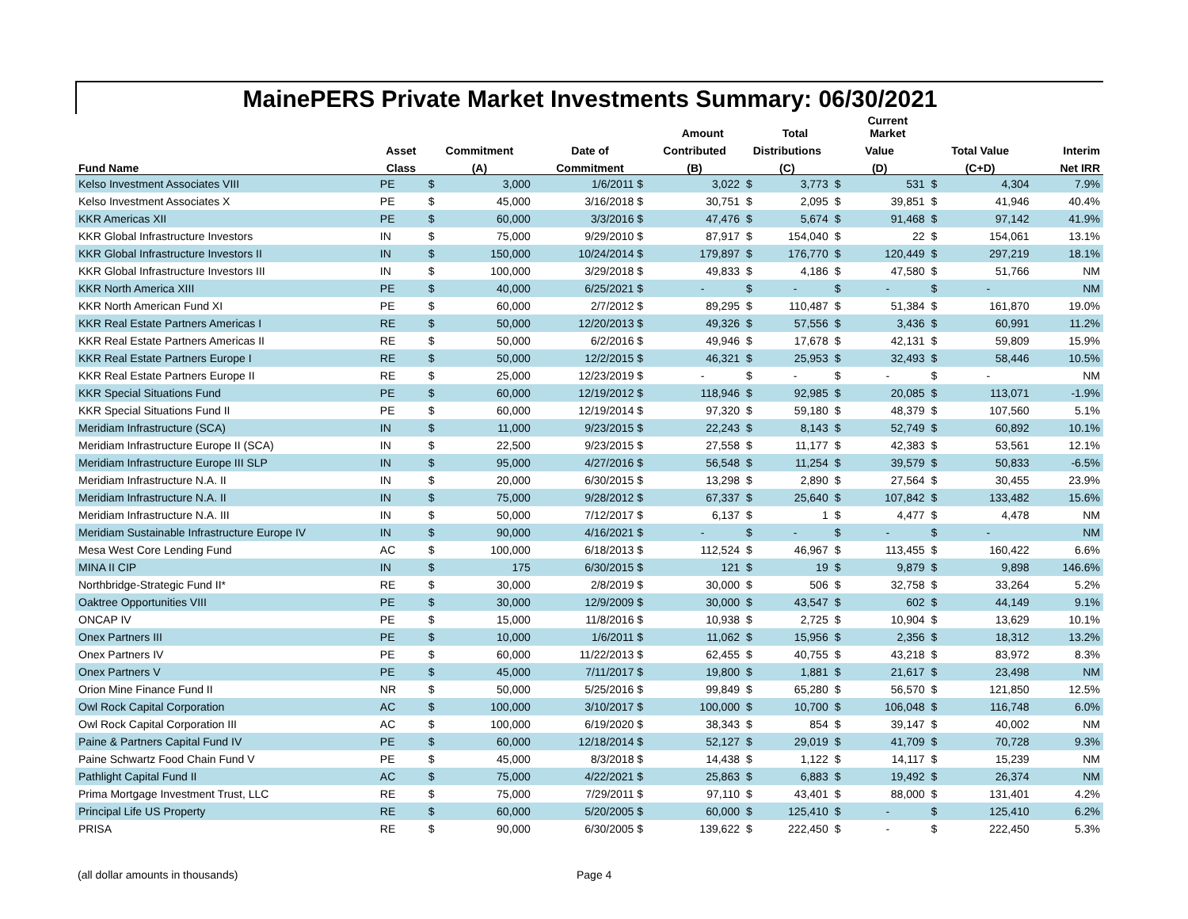MainePERS Private Market Investments Summary: 06/30/2021
| | | | | | | Amount | | Total | | Current Market | | | |
| --- | --- | --- | --- | --- | --- | --- | --- | --- | --- | --- | --- | --- | --- |
| | Asset | Commitment | | Date of | Contributed | | Distributions | | Value | | Total Value | | Interim |
| Fund Name | Class | (A) | | Commitment | (B) | | (C) | | (D) | | (C+D) | | Net IRR |
| Kelso Investment Associates VIII | PE | $ | 3,000 | 1/6/2011 $ | | 3,022 | $ | 3,773 | $ | 531 | $ | 4,304 | 7.9% |
| Kelso Investment Associates X | PE | $ | 45,000 | 3/16/2018 $ | | 30,751 | $ | 2,095 | $ | 39,851 | $ | 41,946 | 40.4% |
| KKR Americas XII | PE | $ | 60,000 | 3/3/2016 $ | | 47,476 | $ | 5,674 | $ | 91,468 | $ | 97,142 | 41.9% |
| KKR Global Infrastructure Investors | IN | $ | 75,000 | 9/29/2010 $ | | 87,917 | $ | 154,040 | $ | 22 | $ | 154,061 | 13.1% |
| KKR Global Infrastructure Investors II | IN | $ | 150,000 | 10/24/2014 $ | | 179,897 | $ | 176,770 | $ | 120,449 | $ | 297,219 | 18.1% |
| KKR Global Infrastructure Investors III | IN | $ | 100,000 | 3/29/2018 $ | | 49,833 | $ | 4,186 | $ | 47,580 | $ | 51,766 | NM |
| KKR North America XIII | PE | $ | 40,000 | 6/25/2021 $ | | - | $ | - | $ | - | $ | - | NM |
| KKR North American Fund XI | PE | $ | 60,000 | 2/7/2012 $ | | 89,295 | $ | 110,487 | $ | 51,384 | $ | 161,870 | 19.0% |
| KKR Real Estate Partners Americas I | RE | $ | 50,000 | 12/20/2013 $ | | 49,326 | $ | 57,556 | $ | 3,436 | $ | 60,991 | 11.2% |
| KKR Real Estate Partners Americas II | RE | $ | 50,000 | 6/2/2016 $ | | 49,946 | $ | 17,678 | $ | 42,131 | $ | 59,809 | 15.9% |
| KKR Real Estate Partners Europe I | RE | $ | 50,000 | 12/2/2015 $ | | 46,321 | $ | 25,953 | $ | 32,493 | $ | 58,446 | 10.5% |
| KKR Real Estate Partners Europe II | RE | $ | 25,000 | 12/23/2019 $ | | - | $ | - | $ | - | $ | - | NM |
| KKR Special Situations Fund | PE | $ | 60,000 | 12/19/2012 $ | | 118,946 | $ | 92,985 | $ | 20,085 | $ | 113,071 | -1.9% |
| KKR Special Situations Fund II | PE | $ | 60,000 | 12/19/2014 $ | | 97,320 | $ | 59,180 | $ | 48,379 | $ | 107,560 | 5.1% |
| Meridiam Infrastructure (SCA) | IN | $ | 11,000 | 9/23/2015 $ | | 22,243 | $ | 8,143 | $ | 52,749 | $ | 60,892 | 10.1% |
| Meridiam Infrastructure Europe II (SCA) | IN | $ | 22,500 | 9/23/2015 $ | | 27,558 | $ | 11,177 | $ | 42,383 | $ | 53,561 | 12.1% |
| Meridiam Infrastructure Europe III SLP | IN | $ | 95,000 | 4/27/2016 $ | | 56,548 | $ | 11,254 | $ | 39,579 | $ | 50,833 | -6.5% |
| Meridiam Infrastructure N.A. II | IN | $ | 20,000 | 6/30/2015 $ | | 13,298 | $ | 2,890 | $ | 27,564 | $ | 30,455 | 23.9% |
| Meridiam Infrastructure N.A. II | IN | $ | 75,000 | 9/28/2012 $ | | 67,337 | $ | 25,640 | $ | 107,842 | $ | 133,482 | 15.6% |
| Meridiam Infrastructure N.A. III | IN | $ | 50,000 | 7/12/2017 $ | | 6,137 | $ | 1 | $ | 4,477 | $ | 4,478 | NM |
| Meridiam Sustainable Infrastructure Europe IV | IN | $ | 90,000 | 4/16/2021 $ | | - | $ | - | $ | - | $ | - | NM |
| Mesa West Core Lending Fund | AC | $ | 100,000 | 6/18/2013 $ | | 112,524 | $ | 46,967 | $ | 113,455 | $ | 160,422 | 6.6% |
| MINA II CIP | IN | $ | 175 | 6/30/2015 $ | | 121 | $ | 19 | $ | 9,879 | $ | 9,898 | 146.6% |
| Northbridge-Strategic Fund II* | RE | $ | 30,000 | 2/8/2019 $ | | 30,000 | $ | 506 | $ | 32,758 | $ | 33,264 | 5.2% |
| Oaktree Opportunities VIII | PE | $ | 30,000 | 12/9/2009 $ | | 30,000 | $ | 43,547 | $ | 602 | $ | 44,149 | 9.1% |
| ONCAP IV | PE | $ | 15,000 | 11/8/2016 $ | | 10,938 | $ | 2,725 | $ | 10,904 | $ | 13,629 | 10.1% |
| Onex Partners III | PE | $ | 10,000 | 1/6/2011 $ | | 11,062 | $ | 15,956 | $ | 2,356 | $ | 18,312 | 13.2% |
| Onex Partners IV | PE | $ | 60,000 | 11/22/2013 $ | | 62,455 | $ | 40,755 | $ | 43,218 | $ | 83,972 | 8.3% |
| Onex Partners V | PE | $ | 45,000 | 7/11/2017 $ | | 19,800 | $ | 1,881 | $ | 21,617 | $ | 23,498 | NM |
| Orion Mine Finance Fund II | NR | $ | 50,000 | 5/25/2016 $ | | 99,849 | $ | 65,280 | $ | 56,570 | $ | 121,850 | 12.5% |
| Owl Rock Capital Corporation | AC | $ | 100,000 | 3/10/2017 $ | | 100,000 | $ | 10,700 | $ | 106,048 | $ | 116,748 | 6.0% |
| Owl Rock Capital Corporation III | AC | $ | 100,000 | 6/19/2020 $ | | 38,343 | $ | 854 | $ | 39,147 | $ | 40,002 | NM |
| Paine & Partners Capital Fund IV | PE | $ | 60,000 | 12/18/2014 $ | | 52,127 | $ | 29,019 | $ | 41,709 | $ | 70,728 | 9.3% |
| Paine Schwartz Food Chain Fund V | PE | $ | 45,000 | 8/3/2018 $ | | 14,438 | $ | 1,122 | $ | 14,117 | $ | 15,239 | NM |
| Pathlight Capital Fund II | AC | $ | 75,000 | 4/22/2021 $ | | 25,863 | $ | 6,883 | $ | 19,492 | $ | 26,374 | NM |
| Prima Mortgage Investment Trust, LLC | RE | $ | 75,000 | 7/29/2011 $ | | 97,110 | $ | 43,401 | $ | 88,000 | $ | 131,401 | 4.2% |
| Principal Life US Property | RE | $ | 60,000 | 5/20/2005 $ | | 60,000 | $ | 125,410 | $ | - | $ | 125,410 | 6.2% |
| PRISA | RE | $ | 90,000 | 6/30/2005 $ | | 139,622 | $ | 222,450 | $ | - | $ | 222,450 | 5.3% |
(all dollar amounts in thousands) Page 4